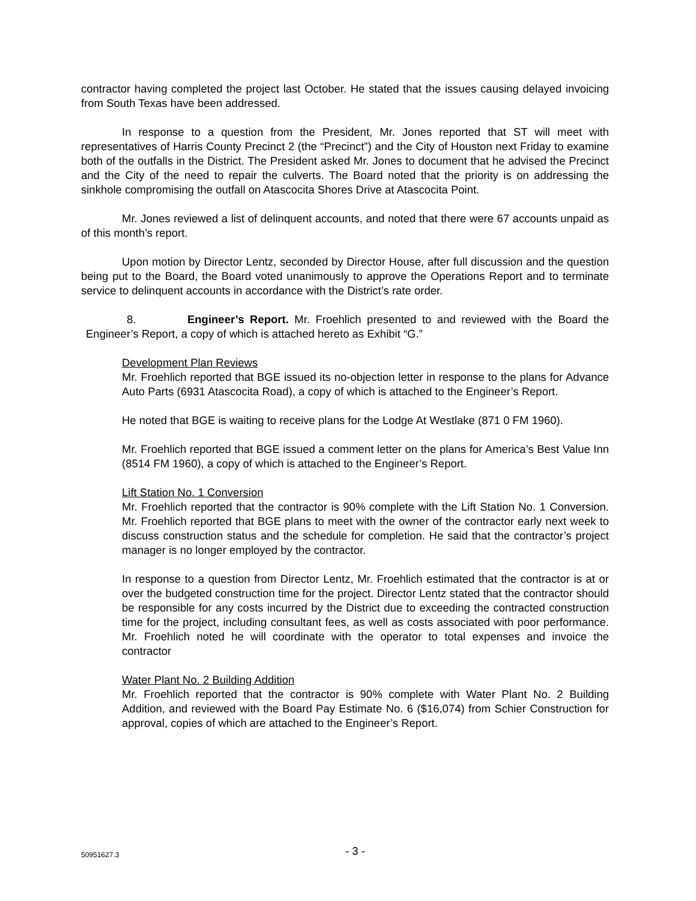contractor having completed the project last October. He stated that the issues causing delayed invoicing from South Texas have been addressed.
In response to a question from the President, Mr. Jones reported that ST will meet with representatives of Harris County Precinct 2 (the “Precinct”) and the City of Houston next Friday to examine both of the outfalls in the District. The President asked Mr. Jones to document that he advised the Precinct and the City of the need to repair the culverts. The Board noted that the priority is on addressing the sinkhole compromising the outfall on Atascocita Shores Drive at Atascocita Point.
Mr. Jones reviewed a list of delinquent accounts, and noted that there were 67 accounts unpaid as of this month’s report.
Upon motion by Director Lentz, seconded by Director House, after full discussion and the question being put to the Board, the Board voted unanimously to approve the Operations Report and to terminate service to delinquent accounts in accordance with the District’s rate order.
8. Engineer’s Report. Mr. Froehlich presented to and reviewed with the Board the Engineer’s Report, a copy of which is attached hereto as Exhibit “G.”
Development Plan Reviews
Mr. Froehlich reported that BGE issued its no-objection letter in response to the plans for Advance Auto Parts (6931 Atascocita Road), a copy of which is attached to the Engineer’s Report.
He noted that BGE is waiting to receive plans for the Lodge At Westlake (871 0 FM 1960).
Mr. Froehlich reported that BGE issued a comment letter on the plans for America’s Best Value Inn (8514 FM 1960), a copy of which is attached to the Engineer’s Report.
Lift Station No. 1 Conversion
Mr. Froehlich reported that the contractor is 90% complete with the Lift Station No. 1 Conversion. Mr. Froehlich reported that BGE plans to meet with the owner of the contractor early next week to discuss construction status and the schedule for completion. He said that the contractor’s project manager is no longer employed by the contractor.
In response to a question from Director Lentz, Mr. Froehlich estimated that the contractor is at or over the budgeted construction time for the project. Director Lentz stated that the contractor should be responsible for any costs incurred by the District due to exceeding the contracted construction time for the project, including consultant fees, as well as costs associated with poor performance. Mr. Froehlich noted he will coordinate with the operator to total expenses and invoice the contractor
Water Plant No. 2 Building Addition
Mr. Froehlich reported that the contractor is 90% complete with Water Plant No. 2 Building Addition, and reviewed with the Board Pay Estimate No. 6 ($16,074) from Schier Construction for approval, copies of which are attached to the Engineer’s Report.
50951627.3 - 3 -